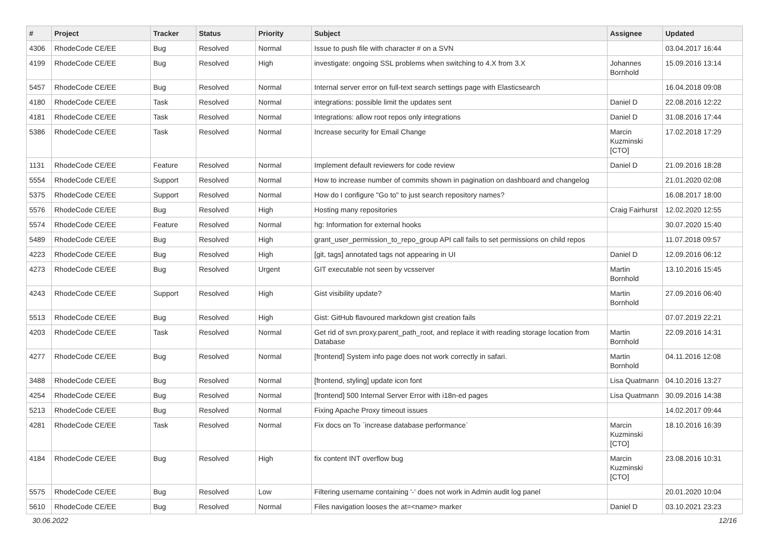| # | Project | Tracker | Status | Priority | Subject | Assignee | Updated |
| --- | --- | --- | --- | --- | --- | --- | --- |
| 4306 | RhodeCode CE/EE | Bug | Resolved | Normal | Issue to push file with character # on a SVN | | 03.04.2017 16:44 |
| 4199 | RhodeCode CE/EE | Bug | Resolved | High | investigate: ongoing SSL problems when switching to 4.X from 3.X | Johannes Bornhold | 15.09.2016 13:14 |
| 5457 | RhodeCode CE/EE | Bug | Resolved | Normal | Internal server error on full-text search settings page with Elasticsearch | | 16.04.2018 09:08 |
| 4180 | RhodeCode CE/EE | Task | Resolved | Normal | integrations: possible limit the updates sent | Daniel D | 22.08.2016 12:22 |
| 4181 | RhodeCode CE/EE | Task | Resolved | Normal | Integrations: allow root repos only integrations | Daniel D | 31.08.2016 17:44 |
| 5386 | RhodeCode CE/EE | Task | Resolved | Normal | Increase security for Email Change | Marcin Kuzminski [CTO] | 17.02.2018 17:29 |
| 1131 | RhodeCode CE/EE | Feature | Resolved | Normal | Implement default reviewers for code review | Daniel D | 21.09.2016 18:28 |
| 5554 | RhodeCode CE/EE | Support | Resolved | Normal | How to increase number of commits shown in pagination on dashboard and changelog | | 21.01.2020 02:08 |
| 5375 | RhodeCode CE/EE | Support | Resolved | Normal | How do I configure "Go to" to just search repository names? | | 16.08.2017 18:00 |
| 5576 | RhodeCode CE/EE | Bug | Resolved | High | Hosting many repositories | Craig Fairhurst | 12.02.2020 12:55 |
| 5574 | RhodeCode CE/EE | Feature | Resolved | Normal | hg: Information for external hooks | | 30.07.2020 15:40 |
| 5489 | RhodeCode CE/EE | Bug | Resolved | High | grant_user_permission_to_repo_group API call fails to set permissions on child repos | | 11.07.2018 09:57 |
| 4223 | RhodeCode CE/EE | Bug | Resolved | High | [git, tags] annotated tags not appearing in UI | Daniel D | 12.09.2016 06:12 |
| 4273 | RhodeCode CE/EE | Bug | Resolved | Urgent | GIT executable not seen by vcsserver | Martin Bornhold | 13.10.2016 15:45 |
| 4243 | RhodeCode CE/EE | Support | Resolved | High | Gist visibility update? | Martin Bornhold | 27.09.2016 06:40 |
| 5513 | RhodeCode CE/EE | Bug | Resolved | High | Gist: GitHub flavoured markdown gist creation fails | | 07.07.2019 22:21 |
| 4203 | RhodeCode CE/EE | Task | Resolved | Normal | Get rid of svn.proxy.parent_path_root, and replace it with reading storage location from Database | Martin Bornhold | 22.09.2016 14:31 |
| 4277 | RhodeCode CE/EE | Bug | Resolved | Normal | [frontend] System info page does not work correctly in safari. | Martin Bornhold | 04.11.2016 12:08 |
| 3488 | RhodeCode CE/EE | Bug | Resolved | Normal | [frontend, styling] update icon font | Lisa Quatmann | 04.10.2016 13:27 |
| 4254 | RhodeCode CE/EE | Bug | Resolved | Normal | [frontend] 500 Internal Server Error with i18n-ed pages | Lisa Quatmann | 30.09.2016 14:38 |
| 5213 | RhodeCode CE/EE | Bug | Resolved | Normal | Fixing Apache Proxy timeout issues | | 14.02.2017 09:44 |
| 4281 | RhodeCode CE/EE | Task | Resolved | Normal | Fix docs on To `increase database performance` | Marcin Kuzminski [CTO] | 18.10.2016 16:39 |
| 4184 | RhodeCode CE/EE | Bug | Resolved | High | fix content INT overflow bug | Marcin Kuzminski [CTO] | 23.08.2016 10:31 |
| 5575 | RhodeCode CE/EE | Bug | Resolved | Low | Filtering username containing '-' does not work in Admin audit log panel | | 20.01.2020 10:04 |
| 5610 | RhodeCode CE/EE | Bug | Resolved | Normal | Files navigation looses the at=<name> marker | Daniel D | 03.10.2021 23:23 |
30.06.2022 12/16